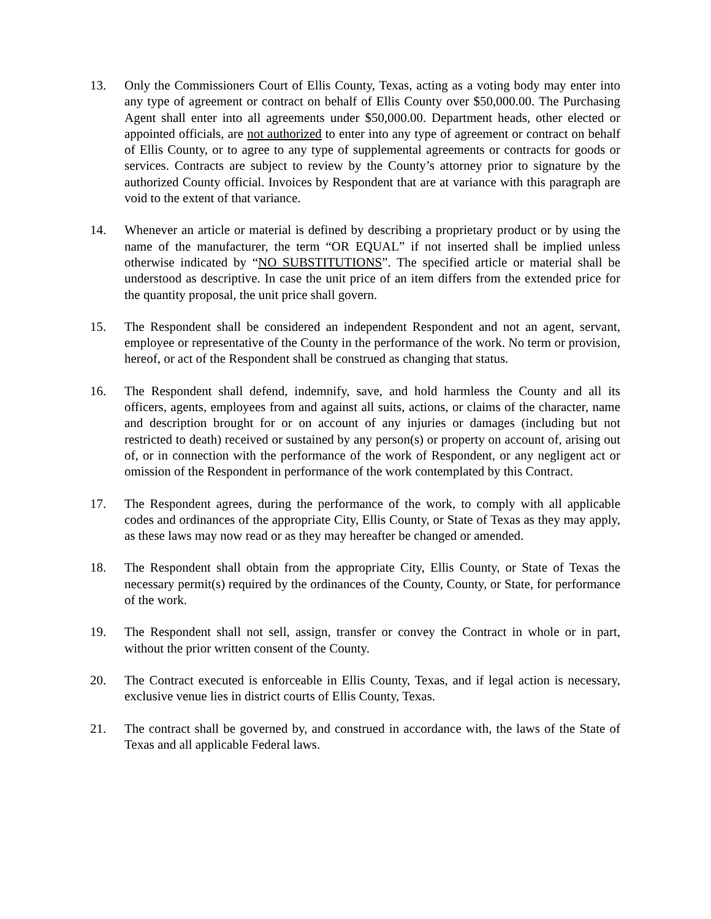13. Only the Commissioners Court of Ellis County, Texas, acting as a voting body may enter into any type of agreement or contract on behalf of Ellis County over $50,000.00. The Purchasing Agent shall enter into all agreements under $50,000.00. Department heads, other elected or appointed officials, are not authorized to enter into any type of agreement or contract on behalf of Ellis County, or to agree to any type of supplemental agreements or contracts for goods or services. Contracts are subject to review by the County’s attorney prior to signature by the authorized County official. Invoices by Respondent that are at variance with this paragraph are void to the extent of that variance.
14. Whenever an article or material is defined by describing a proprietary product or by using the name of the manufacturer, the term “OR EQUAL” if not inserted shall be implied unless otherwise indicated by “NO SUBSTITUTIONS”. The specified article or material shall be understood as descriptive. In case the unit price of an item differs from the extended price for the quantity proposal, the unit price shall govern.
15. The Respondent shall be considered an independent Respondent and not an agent, servant, employee or representative of the County in the performance of the work. No term or provision, hereof, or act of the Respondent shall be construed as changing that status.
16. The Respondent shall defend, indemnify, save, and hold harmless the County and all its officers, agents, employees from and against all suits, actions, or claims of the character, name and description brought for or on account of any injuries or damages (including but not restricted to death) received or sustained by any person(s) or property on account of, arising out of, or in connection with the performance of the work of Respondent, or any negligent act or omission of the Respondent in performance of the work contemplated by this Contract.
17. The Respondent agrees, during the performance of the work, to comply with all applicable codes and ordinances of the appropriate City, Ellis County, or State of Texas as they may apply, as these laws may now read or as they may hereafter be changed or amended.
18. The Respondent shall obtain from the appropriate City, Ellis County, or State of Texas the necessary permit(s) required by the ordinances of the County, County, or State, for performance of the work.
19. The Respondent shall not sell, assign, transfer or convey the Contract in whole or in part, without the prior written consent of the County.
20. The Contract executed is enforceable in Ellis County, Texas, and if legal action is necessary, exclusive venue lies in district courts of Ellis County, Texas.
21. The contract shall be governed by, and construed in accordance with, the laws of the State of Texas and all applicable Federal laws.